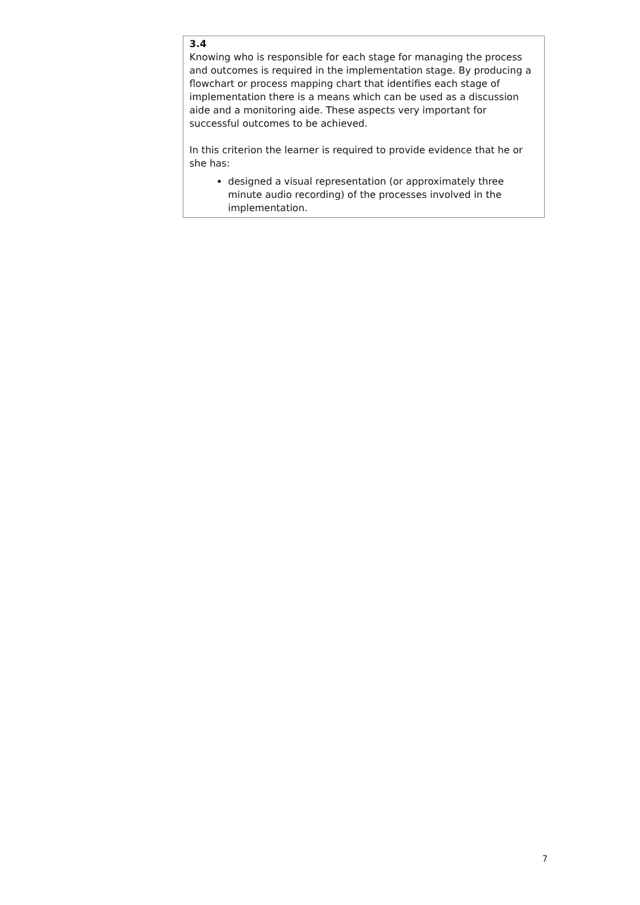| 3.4 Knowing who is responsible for each stage for managing the process and outcomes is required in the implementation stage. By producing a flowchart or process mapping chart that identifies each stage of implementation there is a means which can be used as a discussion aide and a monitoring aide. These aspects very important for successful outcomes to be achieved. In this criterion the learner is required to provide evidence that he or she has: designed a visual representation (or approximately three minute audio recording) of the processes involved in the implementation. |
7